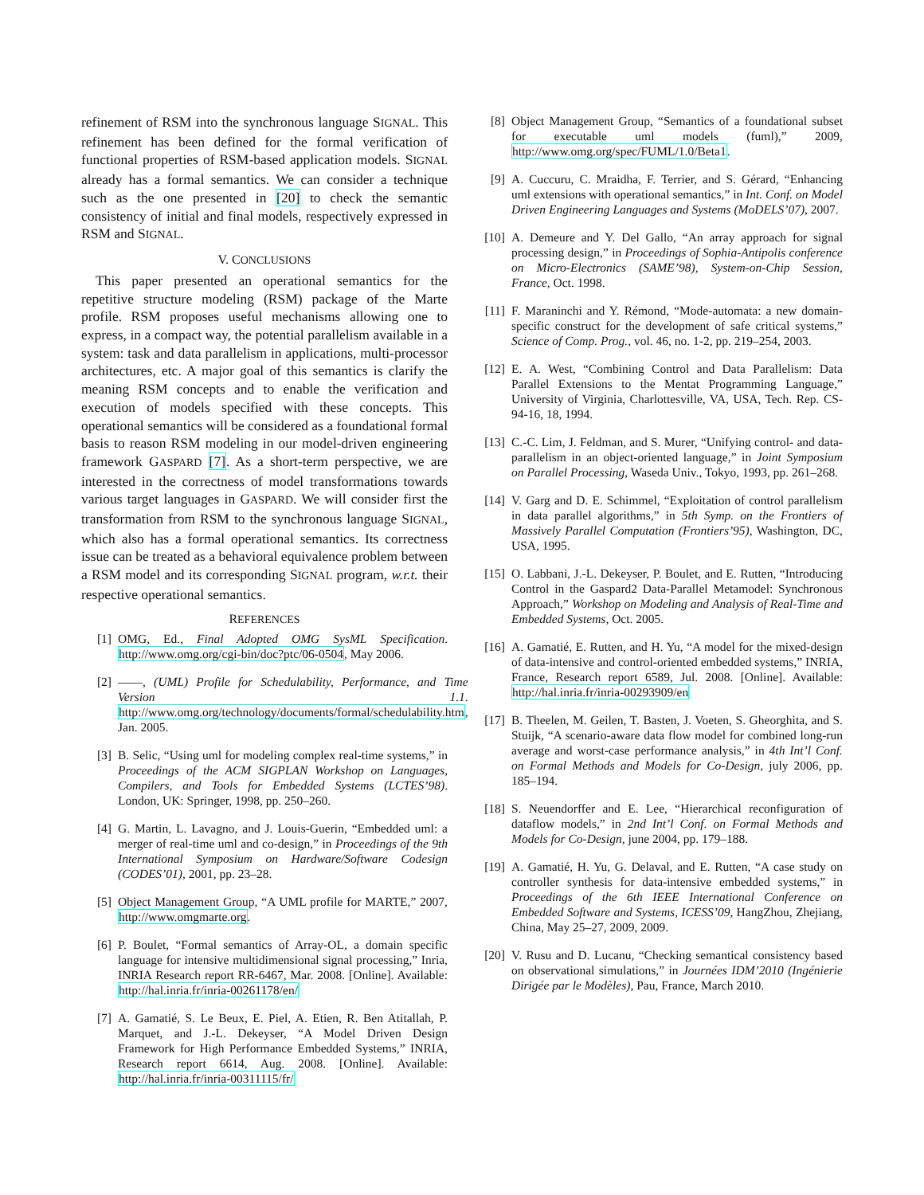refinement of RSM into the synchronous language SIGNAL. This refinement has been defined for the formal verification of functional properties of RSM-based application models. SIGNAL already has a formal semantics. We can consider a technique such as the one presented in [20] to check the semantic consistency of initial and final models, respectively expressed in RSM and SIGNAL.
V. CONCLUSIONS
This paper presented an operational semantics for the repetitive structure modeling (RSM) package of the Marte profile. RSM proposes useful mechanisms allowing one to express, in a compact way, the potential parallelism available in a system: task and data parallelism in applications, multi-processor architectures, etc. A major goal of this semantics is clarify the meaning RSM concepts and to enable the verification and execution of models specified with these concepts. This operational semantics will be considered as a foundational formal basis to reason RSM modeling in our model-driven engineering framework GASPARD [7]. As a short-term perspective, we are interested in the correctness of model transformations towards various target languages in GASPARD. We will consider first the transformation from RSM to the synchronous language SIGNAL, which also has a formal operational semantics. Its correctness issue can be treated as a behavioral equivalence problem between a RSM model and its corresponding SIGNAL program, w.r.t. their respective operational semantics.
REFERENCES
[1] OMG, Ed., Final Adopted OMG SysML Specification. http://www.omg.org/cgi-bin/doc?ptc/06-0504, May 2006.
[2] ——, (UML) Profile for Schedulability, Performance, and Time Version 1.1. http://www.omg.org/technology/documents/formal/schedulability.htm, Jan. 2005.
[3] B. Selic, “Using uml for modeling complex real-time systems,” in Proceedings of the ACM SIGPLAN Workshop on Languages, Compilers, and Tools for Embedded Systems (LCTES’98). London, UK: Springer, 1998, pp. 250–260.
[4] G. Martin, L. Lavagno, and J. Louis-Guerin, “Embedded uml: a merger of real-time uml and co-design,” in Proceedings of the 9th International Symposium on Hardware/Software Codesign (CODES’01), 2001, pp. 23–28.
[5] Object Management Group, “A UML profile for MARTE,” 2007, http://www.omgmarte.org.
[6] P. Boulet, “Formal semantics of Array-OL, a domain specific language for intensive multidimensional signal processing,” Inria, INRIA Research report RR-6467, Mar. 2008. [Online]. Available: http://hal.inria.fr/inria-00261178/en/
[7] A. Gamatié, S. Le Beux, E. Piel, A. Etien, R. Ben Atitallah, P. Marquet, and J.-L. Dekeyser, “A Model Driven Design Framework for High Performance Embedded Systems,” INRIA, Research report 6614, Aug. 2008. [Online]. Available: http://hal.inria.fr/inria-00311115/fr/
[8] Object Management Group, “Semantics of a foundational subset for executable uml models (fuml),” 2009, http://www.omg.org/spec/FUML/1.0/Beta1.
[9] A. Cuccuru, C. Mraidha, F. Terrier, and S. Gérard, “Enhancing uml extensions with operational semantics,” in Int. Conf. on Model Driven Engineering Languages and Systems (MoDELS’07), 2007.
[10] A. Demeure and Y. Del Gallo, “An array approach for signal processing design,” in Proceedings of Sophia-Antipolis conference on Micro-Electronics (SAME’98), System-on-Chip Session, France, Oct. 1998.
[11] F. Maraninchi and Y. Rémond, “Mode-automata: a new domain-specific construct for the development of safe critical systems,” Science of Comp. Prog., vol. 46, no. 1-2, pp. 219–254, 2003.
[12] E. A. West, “Combining Control and Data Parallelism: Data Parallel Extensions to the Mentat Programming Language,” University of Virginia, Charlottesville, VA, USA, Tech. Rep. CS-94-16, 18, 1994.
[13] C.-C. Lim, J. Feldman, and S. Murer, “Unifying control- and data-parallelism in an object-oriented language,” in Joint Symposium on Parallel Processing, Waseda Univ., Tokyo, 1993, pp. 261–268.
[14] V. Garg and D. E. Schimmel, “Exploitation of control parallelism in data parallel algorithms,” in 5th Symp. on the Frontiers of Massively Parallel Computation (Frontiers’95), Washington, DC, USA, 1995.
[15] O. Labbani, J.-L. Dekeyser, P. Boulet, and E. Rutten, “Introducing Control in the Gaspard2 Data-Parallel Metamodel: Synchronous Approach,” Workshop on Modeling and Analysis of Real-Time and Embedded Systems, Oct. 2005.
[16] A. Gamatié, E. Rutten, and H. Yu, “A model for the mixed-design of data-intensive and control-oriented embedded systems,” INRIA, France, Research report 6589, Jul. 2008. [Online]. Available: http://hal.inria.fr/inria-00293909/en
[17] B. Theelen, M. Geilen, T. Basten, J. Voeten, S. Gheorghita, and S. Stuijk, “A scenario-aware data flow model for combined long-run average and worst-case performance analysis,” in 4th Int’l Conf. on Formal Methods and Models for Co-Design, july 2006, pp. 185–194.
[18] S. Neuendorffer and E. Lee, “Hierarchical reconfiguration of dataflow models,” in 2nd Int’l Conf. on Formal Methods and Models for Co-Design, june 2004, pp. 179–188.
[19] A. Gamatié, H. Yu, G. Delaval, and E. Rutten, “A case study on controller synthesis for data-intensive embedded systems,” in Proceedings of the 6th IEEE International Conference on Embedded Software and Systems, ICESS’09, HangZhou, Zhejiang, China, May 25–27, 2009, 2009.
[20] V. Rusu and D. Lucanu, “Checking semantical consistency based on observational simulations,” in Journées IDM’2010 (Ingénierie Dirigée par le Modèles), Pau, France, March 2010.